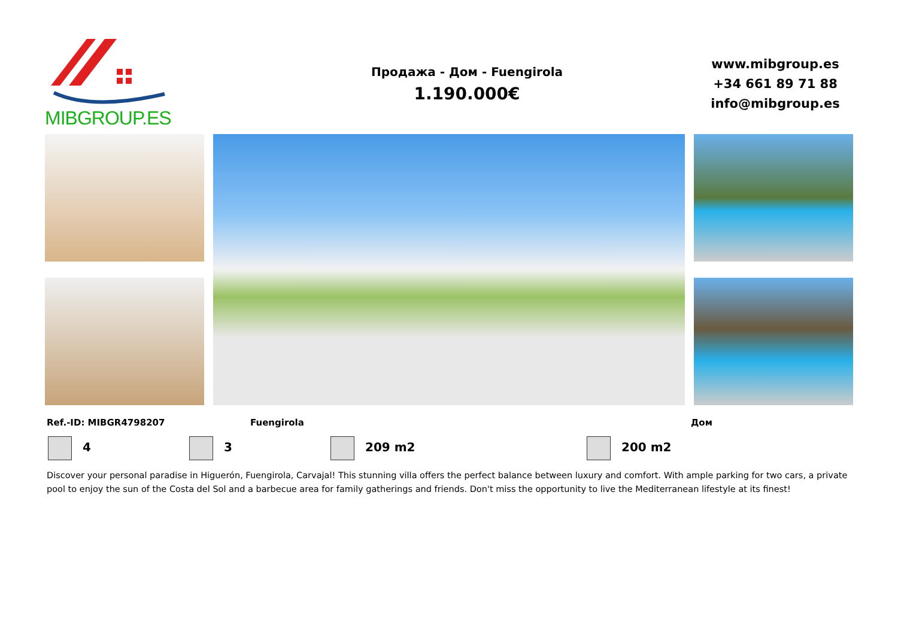MIBGROUP.ES
Продажа - Дом - Fuengirola
1.190.000€
www.mibgroup.es
+34 661 89 71 88
info@mibgroup.es
Ref.-ID: MIBGR4798207 Fuengirola Дом
4 3 209 m2 200 m2
Discover your personal paradise in Higuerón, Fuengirola, Carvajal! This stunning villa offers the perfect balance between luxury and comfort. With ample parking for two cars, a private pool to enjoy the sun of the Costa del Sol and a barbecue area for family gatherings and friends. Don't miss the opportunity to live the Mediterranean lifestyle at its finest!